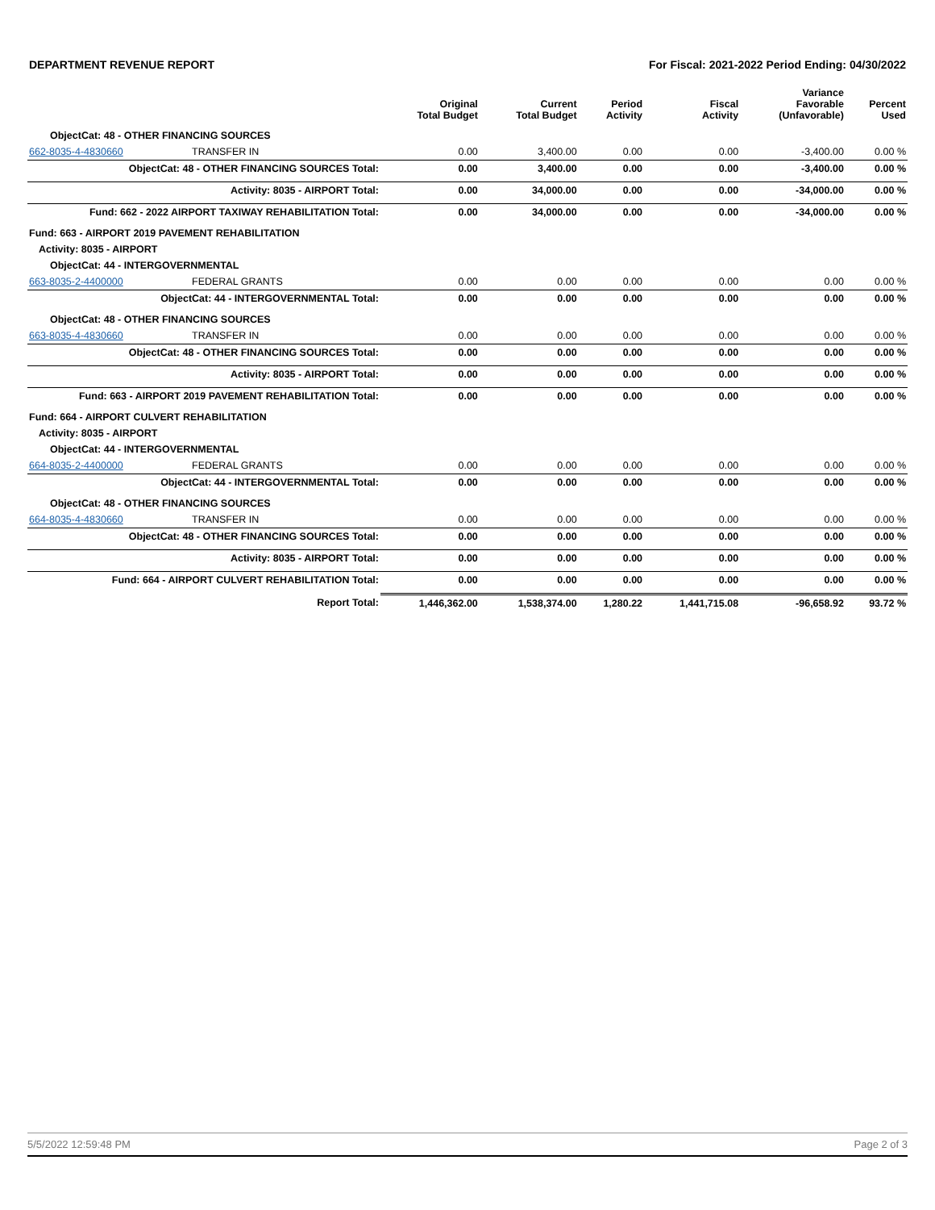DEPARTMENT REVENUE REPORT For Fiscal: 2021-2022 Period Ending: 04/30/2022
| | | Original Total Budget | Current Total Budget | Period Activity | Fiscal Activity | Variance Favorable (Unfavorable) | Percent Used |
| --- | --- | --- | --- | --- | --- | --- | --- |
| ObjectCat: 48 - OTHER FINANCING SOURCES | | | | | | | |
| 662-8035-4-4830660 | TRANSFER IN | 0.00 | 3,400.00 | 0.00 | 0.00 | -3,400.00 | 0.00 % |
| ObjectCat: 48 - OTHER FINANCING SOURCES Total: | | 0.00 | 3,400.00 | 0.00 | 0.00 | -3,400.00 | 0.00 % |
| Activity: 8035 - AIRPORT Total: | | 0.00 | 34,000.00 | 0.00 | 0.00 | -34,000.00 | 0.00 % |
| Fund: 662 - 2022 AIRPORT TAXIWAY REHABILITATION Total: | | 0.00 | 34,000.00 | 0.00 | 0.00 | -34,000.00 | 0.00 % |
| Fund: 663 - AIRPORT 2019 PAVEMENT REHABILITATION | | | | | | | |
| Activity: 8035 - AIRPORT | | | | | | | |
| ObjectCat: 44 - INTERGOVERNMENTAL | | | | | | | |
| 663-8035-2-4400000 | FEDERAL GRANTS | 0.00 | 0.00 | 0.00 | 0.00 | 0.00 | 0.00 % |
| ObjectCat: 44 - INTERGOVERNMENTAL Total: | | 0.00 | 0.00 | 0.00 | 0.00 | 0.00 | 0.00 % |
| ObjectCat: 48 - OTHER FINANCING SOURCES | | | | | | | |
| 663-8035-4-4830660 | TRANSFER IN | 0.00 | 0.00 | 0.00 | 0.00 | 0.00 | 0.00 % |
| ObjectCat: 48 - OTHER FINANCING SOURCES Total: | | 0.00 | 0.00 | 0.00 | 0.00 | 0.00 | 0.00 % |
| Activity: 8035 - AIRPORT Total: | | 0.00 | 0.00 | 0.00 | 0.00 | 0.00 | 0.00 % |
| Fund: 663 - AIRPORT 2019 PAVEMENT REHABILITATION Total: | | 0.00 | 0.00 | 0.00 | 0.00 | 0.00 | 0.00 % |
| Fund: 664 - AIRPORT CULVERT REHABILITATION | | | | | | | |
| Activity: 8035 - AIRPORT | | | | | | | |
| ObjectCat: 44 - INTERGOVERNMENTAL | | | | | | | |
| 664-8035-2-4400000 | FEDERAL GRANTS | 0.00 | 0.00 | 0.00 | 0.00 | 0.00 | 0.00 % |
| ObjectCat: 44 - INTERGOVERNMENTAL Total: | | 0.00 | 0.00 | 0.00 | 0.00 | 0.00 | 0.00 % |
| ObjectCat: 48 - OTHER FINANCING SOURCES | | | | | | | |
| 664-8035-4-4830660 | TRANSFER IN | 0.00 | 0.00 | 0.00 | 0.00 | 0.00 | 0.00 % |
| ObjectCat: 48 - OTHER FINANCING SOURCES Total: | | 0.00 | 0.00 | 0.00 | 0.00 | 0.00 | 0.00 % |
| Activity: 8035 - AIRPORT Total: | | 0.00 | 0.00 | 0.00 | 0.00 | 0.00 | 0.00 % |
| Fund: 664 - AIRPORT CULVERT REHABILITATION Total: | | 0.00 | 0.00 | 0.00 | 0.00 | 0.00 | 0.00 % |
| Report Total: | | 1,446,362.00 | 1,538,374.00 | 1,280.22 | 1,441,715.08 | -96,658.92 | 93.72 % |
5/5/2022 12:59:48 PM Page 2 of 3